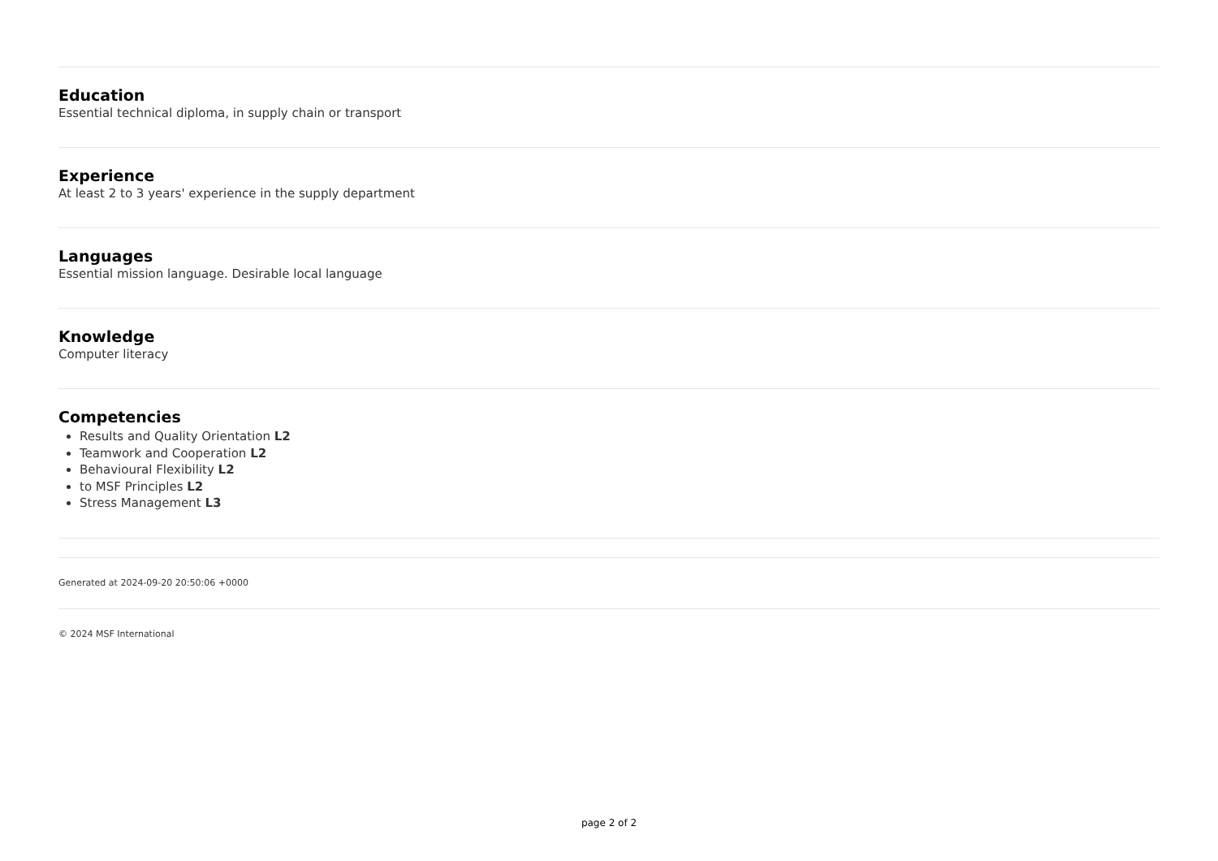Education
Essential technical diploma, in supply chain or transport
Experience
At least 2 to 3 years' experience in the supply department
Languages
Essential mission language. Desirable local language
Knowledge
Computer literacy
Competencies
Results and Quality Orientation L2
Teamwork and Cooperation L2
Behavioural Flexibility L2
to MSF Principles L2
Stress Management L3
Generated at 2024-09-20 20:50:06 +0000
© 2024 MSF International
page 2 of 2